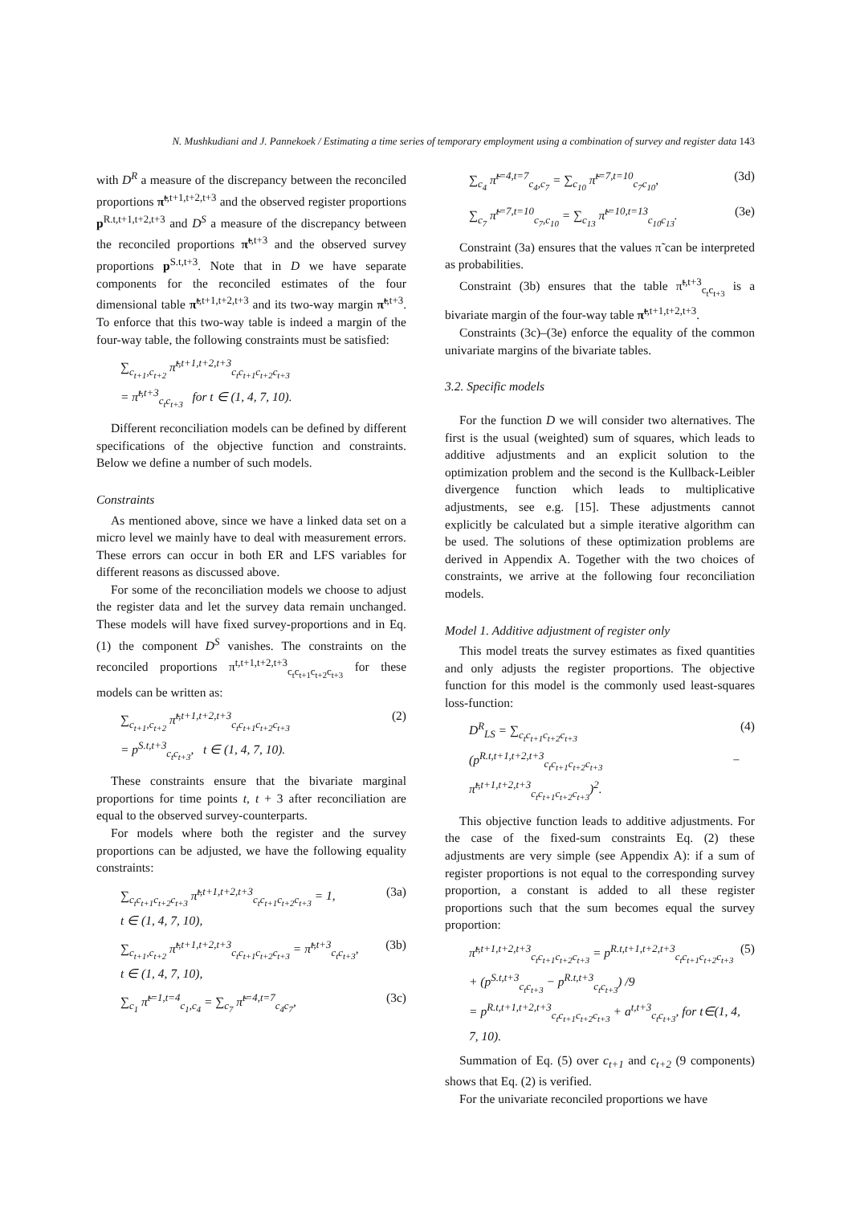N. Mushkudiani and J. Pannekoek / Estimating a time series of temporary employment using a combination of survey and register data 143
with D<sup>R</sup> a measure of the discrepancy between the reconciled proportions π̃<sup>t,t+1,t+2,t+3</sup> and the observed register proportions p<sup>R.t,t+1,t+2,t+3</sup> and D<sup>S</sup> a measure of the discrepancy between the reconciled proportions π̃<sup>t,t+3</sup> and the observed survey proportions p<sup>S.t,t+3</sup>. Note that in D we have separate components for the reconciled estimates of the four dimensional table π̃<sup>t,t+1,t+2,t+3</sup> and its two-way margin π̃<sup>t,t+3</sup>. To enforce that this two-way table is indeed a margin of the four-way table, the following constraints must be satisfied:
∑<sub>c<sub>t+1</sub>,c<sub>t+2</sub></sub> π̃<sup>t,t+1,t+2,t+3</sup><sub>c<sub>t</sub>c<sub>t+1</sub>c<sub>t+2</sub>c<sub>t+3</sub></sub>
= π̃<sup>t,t+3</sup><sub>c<sub>t</sub>c<sub>t+3</sub></sub> for t ∈ (1, 4, 7, 10).
Different reconciliation models can be defined by different specifications of the objective function and constraints. Below we define a number of such models.
Constraints
As mentioned above, since we have a linked data set on a micro level we mainly have to deal with measurement errors. These errors can occur in both ER and LFS variables for different reasons as discussed above.
For some of the reconciliation models we choose to adjust the register data and let the survey data remain unchanged. These models will have fixed survey-proportions and in Eq. (1) the component D<sup>S</sup> vanishes. The constraints on the reconciled proportions π<sup>t,t+1,t+2,t+3</sup><sub>c<sub>t</sub>c<sub>t+1</sub>c<sub>t+2</sub>c<sub>t+3</sub></sub> for these models can be written as:
∑<sub>c<sub>t+1</sub>,c<sub>t+2</sub></sub> π̃<sup>t,t+1,t+2,t+3</sup><sub>c<sub>t</sub>c<sub>t+1</sub>c<sub>t+2</sub>c<sub>t+3</sub></sub>
= p<sup>S.t,t+3</sup><sub>c<sub>t</sub>c<sub>t+3</sub></sub>, t ∈ (1, 4, 7, 10). (2)
These constraints ensure that the bivariate marginal proportions for time points t, t + 3 after reconciliation are equal to the observed survey-counterparts.
For models where both the register and the survey proportions can be adjusted, we have the following equality constraints:
∑<sub>c<sub>t</sub>c<sub>t+1</sub>c<sub>t+2</sub>c<sub>t+3</sub></sub> π̃<sup>t,t+1,t+2,t+3</sup><sub>c<sub>t</sub>c<sub>t+1</sub>c<sub>t+2</sub>c<sub>t+3</sub></sub> = 1,
t ∈ (1, 4, 7, 10), (3a)
∑<sub>c<sub>t+1</sub>,c<sub>t+2</sub></sub> π̃<sup>t,t+1,t+2,t+3</sup><sub>c<sub>t</sub>c<sub>t+1</sub>c<sub>t+2</sub>c<sub>t+3</sub></sub> = π̃<sup>t,t+3</sup><sub>c<sub>t</sub>c<sub>t+3</sub></sub>,
t ∈ (1, 4, 7, 10), (3b)
∑<sub>c<sub>1</sub></sub> π̃<sup>t=1,t=4</sup><sub>c<sub>1</sub>,c<sub>4</sub></sub> = ∑<sub>c<sub>7</sub></sub> π̃<sup>t=4,t=7</sup><sub>c<sub>4</sub>c<sub>7</sub></sub>, (3c)
∑<sub>c<sub>4</sub></sub> π̃<sup>t=4,t=7</sup><sub>c<sub>4</sub>,c<sub>7</sub></sub> = ∑<sub>c<sub>10</sub></sub> π̃<sup>t=7,t=10</sup><sub>c<sub>7</sub>c<sub>10</sub></sub>, (3d)
∑<sub>c<sub>7</sub></sub> π̃<sup>t=7,t=10</sup><sub>c<sub>7</sub>,c<sub>10</sub></sub> = ∑<sub>c<sub>13</sub></sub> π̃<sup>t=10,t=13</sup><sub>c<sub>10</sub>c<sub>13</sub></sub>. (3e)
Constraint (3a) ensures that the values π̃ can be interpreted as probabilities.
Constraint (3b) ensures that the table π̃<sup>t,t+3</sup><sub>c<sub>t</sub>c<sub>t+3</sub></sub> is a bivariate margin of the four-way table π̃<sup>t,t+1,t+2,t+3</sup>.
Constraints (3c)–(3e) enforce the equality of the common univariate margins of the bivariate tables.
3.2. Specific models
For the function D we will consider two alternatives. The first is the usual (weighted) sum of squares, which leads to additive adjustments and an explicit solution to the optimization problem and the second is the Kullback-Leibler divergence function which leads to multiplicative adjustments, see e.g. [15]. These adjustments cannot explicitly be calculated but a simple iterative algorithm can be used. The solutions of these optimization problems are derived in Appendix A. Together with the two choices of constraints, we arrive at the following four reconciliation models.
Model 1. Additive adjustment of register only
This model treats the survey estimates as fixed quantities and only adjusts the register proportions. The objective function for this model is the commonly used least-squares loss-function:
D<sup>R</sup><sub>LS</sub> = ∑<sub>c<sub>t</sub>c<sub>t+1</sub>c<sub>t+2</sub>c<sub>t+3</sub></sub>
(p<sup>R.t,t+1,t+2,t+3</sup><sub>c<sub>t</sub>c<sub>t+1</sub>c<sub>t+2</sub>c<sub>t+3</sub></sub> − π̃<sup>t,t+1,t+2,t+3</sup><sub>c<sub>t</sub>c<sub>t+1</sub>c<sub>t+2</sub>c<sub>t+3</sub></sub>)<sup>2</sup>. (4)
This objective function leads to additive adjustments. For the case of the fixed-sum constraints Eq. (2) these adjustments are very simple (see Appendix A): if a sum of register proportions is not equal to the corresponding survey proportion, a constant is added to all these register proportions such that the sum becomes equal the survey proportion:
π̃<sup>t,t+1,t+2,t+3</sup><sub>c<sub>t</sub>c<sub>t+1</sub>c<sub>t+2</sub>c<sub>t+3</sub></sub> = p<sup>R.t,t+1,t+2,t+3</sup><sub>c<sub>t</sub>c<sub>t+1</sub>c<sub>t+2</sub>c<sub>t+3</sub></sub>
+ (p<sup>S.t,t+3</sup><sub>c<sub>t</sub>c<sub>t+3</sub></sub> − p<sup>R.t,t+3</sup><sub>c<sub>t</sub>c<sub>t+3</sub></sub>) /9
= p<sup>R.t,t+1,t+2,t+3</sup><sub>c<sub>t</sub>c<sub>t+1</sub>c<sub>t+2</sub>c<sub>t+3</sub></sub> + a<sup>t,t+3</sup><sub>c<sub>t</sub>c<sub>t+3</sub></sub>, for t∈(1, 4, 7, 10). (5)
Summation of Eq. (5) over c<sub>t+1</sub> and c<sub>t+2</sub> (9 components) shows that Eq. (2) is verified.
For the univariate reconciled proportions we have